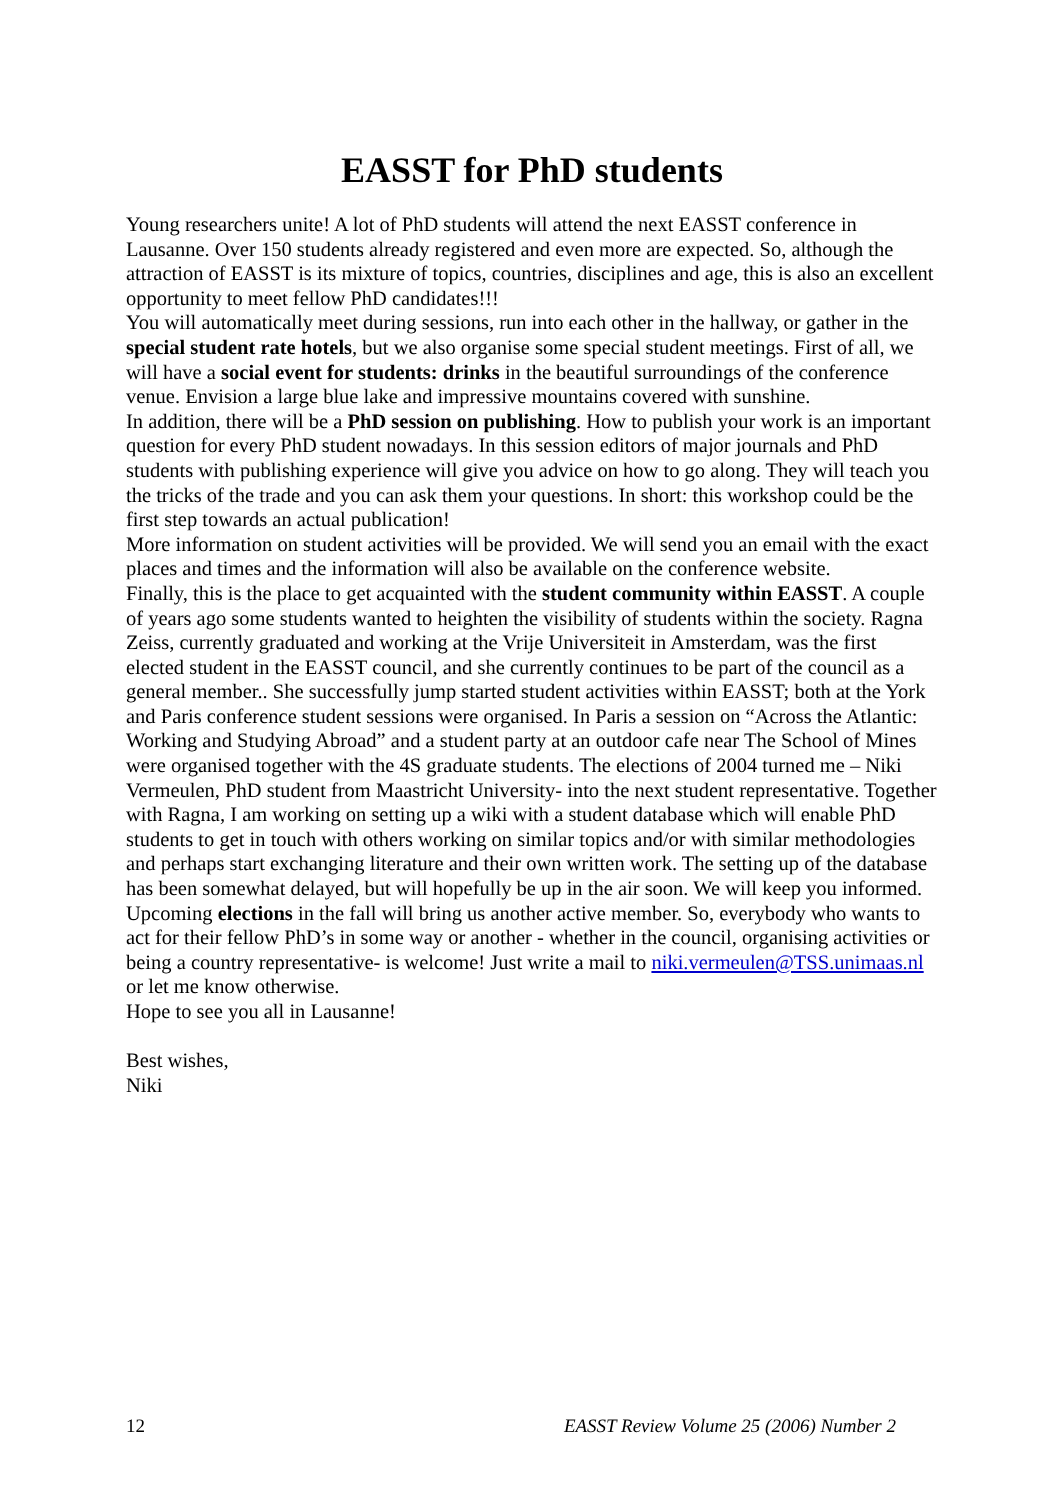EASST for PhD students
Young researchers unite! A lot of PhD students will attend the next EASST conference in Lausanne. Over 150 students already registered and even more are expected. So, although the attraction of EASST is its mixture of topics, countries, disciplines and age, this is also an excellent opportunity to meet fellow PhD candidates!!!
You will automatically meet during sessions, run into each other in the hallway, or gather in the special student rate hotels, but we also organise some special student meetings. First of all, we will have a social event for students: drinks in the beautiful surroundings of the conference venue. Envision a large blue lake and impressive mountains covered with sunshine.
In addition, there will be a PhD session on publishing. How to publish your work is an important question for every PhD student nowadays. In this session editors of major journals and PhD students with publishing experience will give you advice on how to go along. They will teach you the tricks of the trade and you can ask them your questions. In short: this workshop could be the first step towards an actual publication!
More information on student activities will be provided. We will send you an email with the exact places and times and the information will also be available on the conference website.
Finally, this is the place to get acquainted with the student community within EASST. A couple of years ago some students wanted to heighten the visibility of students within the society. Ragna Zeiss, currently graduated and working at the Vrije Universiteit in Amsterdam, was the first elected student in the EASST council, and she currently continues to be part of the council as a general member.. She successfully jump started student activities within EASST; both at the York and Paris conference student sessions were organised. In Paris a session on “Across the Atlantic: Working and Studying Abroad” and a student party at an outdoor cafe near The School of Mines were organised together with the 4S graduate students. The elections of 2004 turned me – Niki Vermeulen, PhD student from Maastricht University- into the next student representative. Together with Ragna, I am working on setting up a wiki with a student database which will enable PhD students to get in touch with others working on similar topics and/or with similar methodologies and perhaps start exchanging literature and their own written work. The setting up of the database has been somewhat delayed, but will hopefully be up in the air soon. We will keep you informed. Upcoming elections in the fall will bring us another active member. So, everybody who wants to act for their fellow PhD’s in some way or another - whether in the council, organising activities or being a country representative- is welcome! Just write a mail to niki.vermeulen@TSS.unimaas.nl or let me know otherwise.
Hope to see you all in Lausanne!
Best wishes,
Niki
12 EASST Review Volume 25 (2006) Number 2